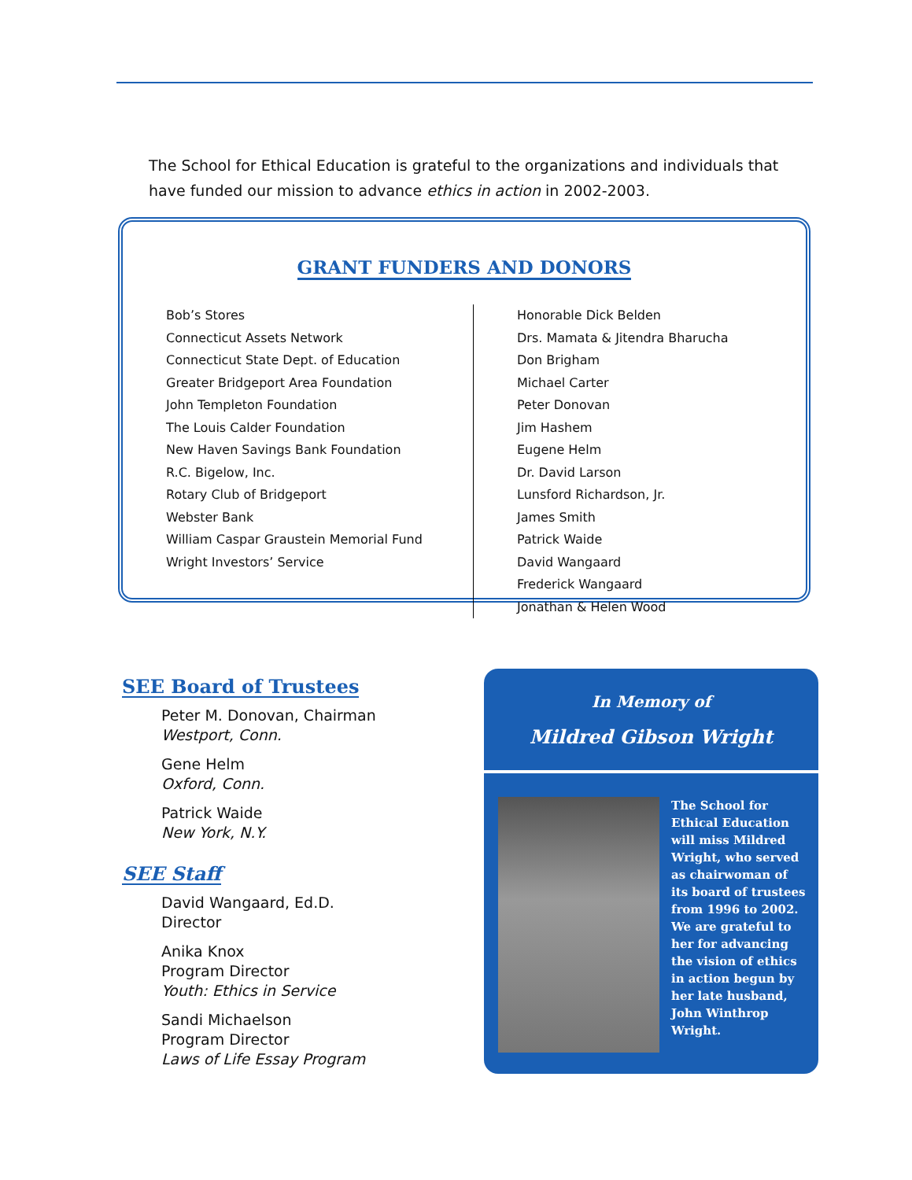The School for Ethical Education is grateful to the organizations and individuals that have funded our mission to advance ethics in action in 2002-2003.
GRANT FUNDERS AND DONORS
Bob’s Stores
Connecticut Assets Network
Connecticut State Dept. of Education
Greater Bridgeport Area Foundation
John Templeton Foundation
The Louis Calder Foundation
New Haven Savings Bank Foundation
R.C. Bigelow, Inc.
Rotary Club of Bridgeport
Webster Bank
William Caspar Graustein Memorial Fund
Wright Investors’ Service
Honorable Dick Belden
Drs. Mamata & Jitendra Bharucha
Don Brigham
Michael Carter
Peter Donovan
Jim Hashem
Eugene Helm
Dr. David Larson
Lunsford Richardson, Jr.
James Smith
Patrick Waide
David Wangaard
Frederick Wangaard
Jonathan & Helen Wood
SEE Board of Trustees
Peter M. Donovan, Chairman
Westport, Conn.
Gene Helm
Oxford, Conn.
Patrick Waide
New York, N.Y.
SEE Staff
David Wangaard, Ed.D.
Director
Anika Knox
Program Director
Youth: Ethics in Service
Sandi Michaelson
Program Director
Laws of Life Essay Program
In Memory of
Mildred Gibson Wright
The School for Ethical Education will miss Mildred Wright, who served as chairwoman of its board of trustees from 1996 to 2002. We are grateful to her for advancing the vision of ethics in action begun by her late husband, John Winthrop Wright.